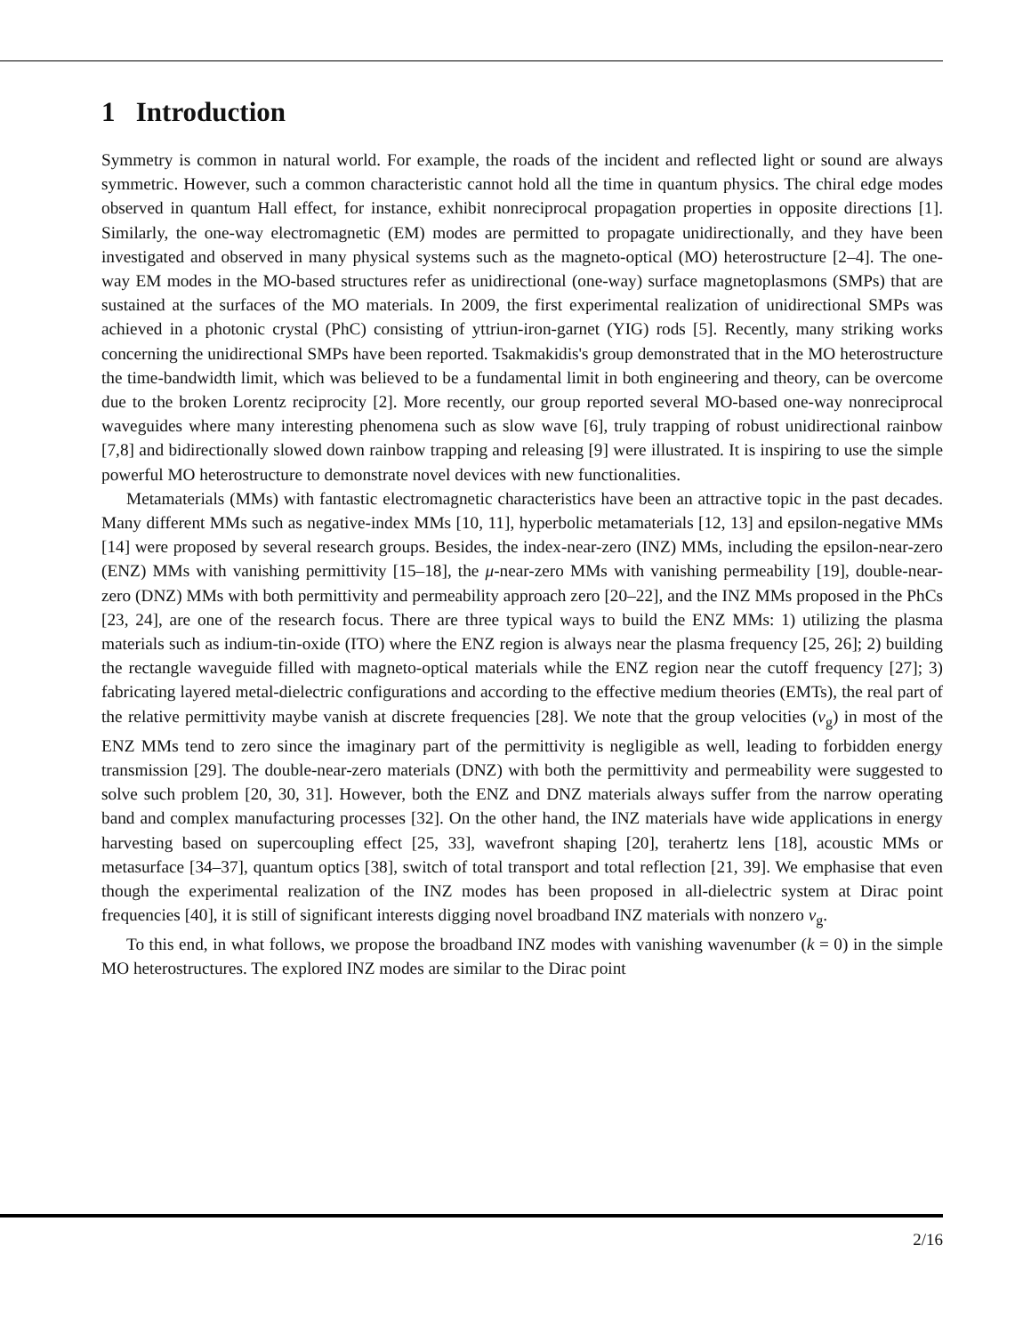1 Introduction
Symmetry is common in natural world. For example, the roads of the incident and reflected light or sound are always symmetric. However, such a common characteristic cannot hold all the time in quantum physics. The chiral edge modes observed in quantum Hall effect, for instance, exhibit nonreciprocal propagation properties in opposite directions [1]. Similarly, the one-way electromagnetic (EM) modes are permitted to propagate unidirectionally, and they have been investigated and observed in many physical systems such as the magneto-optical (MO) heterostructure [2–4]. The one-way EM modes in the MO-based structures refer as unidirectional (one-way) surface magnetoplasmons (SMPs) that are sustained at the surfaces of the MO materials. In 2009, the first experimental realization of unidirectional SMPs was achieved in a photonic crystal (PhC) consisting of yttriun-iron-garnet (YIG) rods [5]. Recently, many striking works concerning the unidirectional SMPs have been reported. Tsakmakidis's group demonstrated that in the MO heterostructure the time-bandwidth limit, which was believed to be a fundamental limit in both engineering and theory, can be overcome due to the broken Lorentz reciprocity [2]. More recently, our group reported several MO-based one-way nonreciprocal waveguides where many interesting phenomena such as slow wave [6], truly trapping of robust unidirectional rainbow [7,8] and bidirectionally slowed down rainbow trapping and releasing [9] were illustrated. It is inspiring to use the simple powerful MO heterostructure to demonstrate novel devices with new functionalities.
Metamaterials (MMs) with fantastic electromagnetic characteristics have been an attractive topic in the past decades. Many different MMs such as negative-index MMs [10, 11], hyperbolic metamaterials [12, 13] and epsilon-negative MMs [14] were proposed by several research groups. Besides, the index-near-zero (INZ) MMs, including the epsilon-near-zero (ENZ) MMs with vanishing permittivity [15–18], the μ-near-zero MMs with vanishing permeability [19], double-near-zero (DNZ) MMs with both permittivity and permeability approach zero [20–22], and the INZ MMs proposed in the PhCs [23, 24], are one of the research focus. There are three typical ways to build the ENZ MMs: 1) utilizing the plasma materials such as indium-tin-oxide (ITO) where the ENZ region is always near the plasma frequency [25, 26]; 2) building the rectangle waveguide filled with magneto-optical materials while the ENZ region near the cutoff frequency [27]; 3) fabricating layered metal-dielectric configurations and according to the effective medium theories (EMTs), the real part of the relative permittivity maybe vanish at discrete frequencies [28]. We note that the group velocities (v<sub>g</sub>) in most of the ENZ MMs tend to zero since the imaginary part of the permittivity is negligible as well, leading to forbidden energy transmission [29]. The double-near-zero materials (DNZ) with both the permittivity and permeability were suggested to solve such problem [20, 30, 31]. However, both the ENZ and DNZ materials always suffer from the narrow operating band and complex manufacturing processes [32]. On the other hand, the INZ materials have wide applications in energy harvesting based on supercoupling effect [25, 33], wavefront shaping [20], terahertz lens [18], acoustic MMs or metasurface [34–37], quantum optics [38], switch of total transport and total reflection [21, 39]. We emphasise that even though the experimental realization of the INZ modes has been proposed in all-dielectric system at Dirac point frequencies [40], it is still of significant interests digging novel broadband INZ materials with nonzero v<sub>g</sub>.
To this end, in what follows, we propose the broadband INZ modes with vanishing wavenumber (k = 0) in the simple MO heterostructures. The explored INZ modes are similar to the Dirac point
2/16